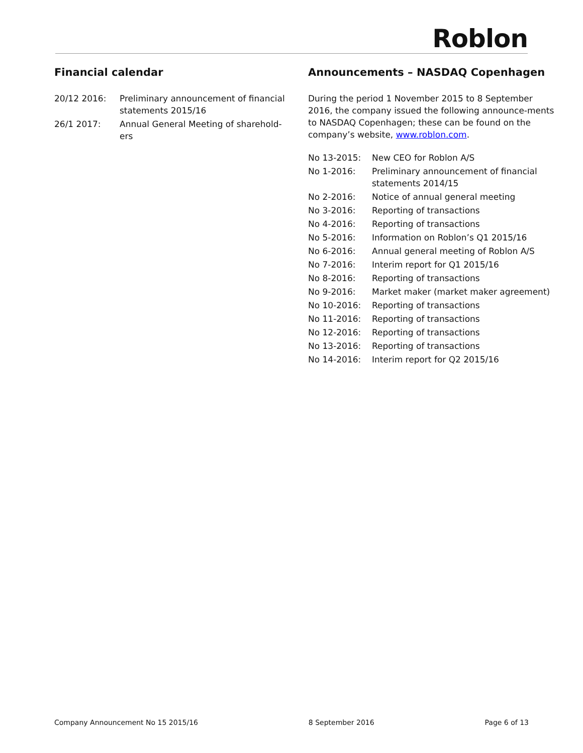Roblon
Financial calendar
| 20/12 2016: | Preliminary announcement of financial statements 2015/16 |
| 26/1 2017: | Annual General Meeting of sharehold- ers |
Announcements – NASDAQ Copenhagen
During the period 1 November 2015 to 8 September 2016, the company issued the following announce-ments to NASDAQ Copenhagen; these can be found on the company’s website, www.roblon.com.
| No 13-2015: | New CEO for Roblon A/S |
| No 1-2016: | Preliminary announcement of financial statements 2014/15 |
| No 2-2016: | Notice of annual general meeting |
| No 3-2016: | Reporting of transactions |
| No 4-2016: | Reporting of transactions |
| No 5-2016: | Information on Roblon’s Q1 2015/16 |
| No 6-2016: | Annual general meeting of Roblon A/S |
| No 7-2016: | Interim report for Q1 2015/16 |
| No 8-2016: | Reporting of transactions |
| No 9-2016: | Market maker (market maker agreement) |
| No 10-2016: | Reporting of transactions |
| No 11-2016: | Reporting of transactions |
| No 12-2016: | Reporting of transactions |
| No 13-2016: | Reporting of transactions |
| No 14-2016: | Interim report for Q2 2015/16 |
Company Announcement No 15 2015/16 8 September 2016 Page 6 of 13